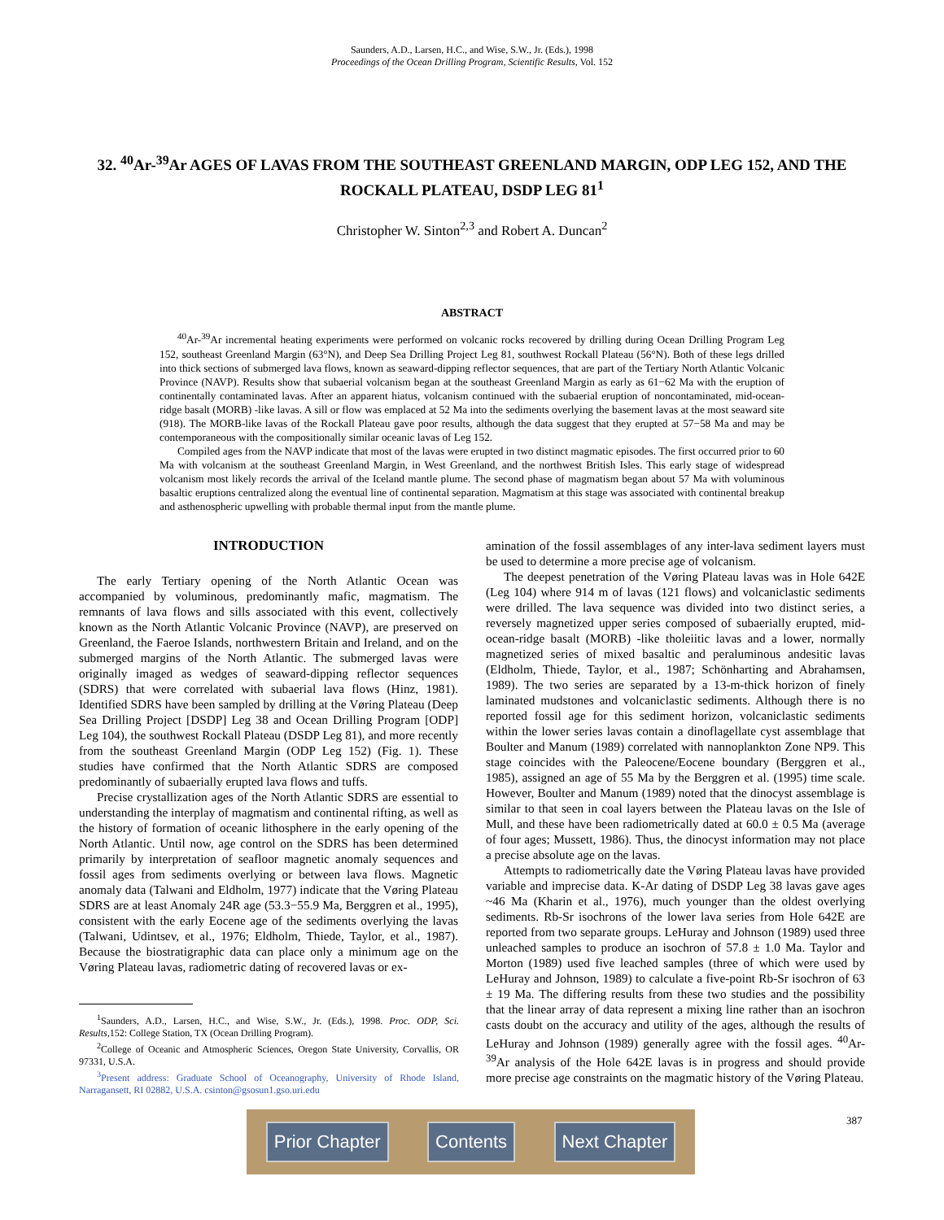Saunders, A.D., Larsen, H.C., and Wise, S.W., Jr. (Eds.), 1998
Proceedings of the Ocean Drilling Program, Scientific Results, Vol. 152
32. <sup>40</sup>Ar-<sup>39</sup>Ar AGES OF LAVAS FROM THE SOUTHEAST GREENLAND MARGIN, ODP LEG 152, AND THE ROCKALL PLATEAU, DSDP LEG 81<sup>1</sup>
Christopher W. Sinton<sup>2,3</sup> and Robert A. Duncan<sup>2</sup>
ABSTRACT
<sup>40</sup>Ar-<sup>39</sup>Ar incremental heating experiments were performed on volcanic rocks recovered by drilling during Ocean Drilling Program Leg 152, southeast Greenland Margin (63°N), and Deep Sea Drilling Project Leg 81, southwest Rockall Plateau (56°N). Both of these legs drilled into thick sections of submerged lava flows, known as seaward-dipping reflector sequences, that are part of the Tertiary North Atlantic Volcanic Province (NAVP). Results show that subaerial volcanism began at the southeast Greenland Margin as early as 61−62 Ma with the eruption of continentally contaminated lavas. After an apparent hiatus, volcanism continued with the subaerial eruption of noncontaminated, mid-ocean-ridge basalt (MORB) -like lavas. A sill or flow was emplaced at 52 Ma into the sediments overlying the basement lavas at the most seaward site (918). The MORB-like lavas of the Rockall Plateau gave poor results, although the data suggest that they erupted at 57−58 Ma and may be contemporaneous with the compositionally similar oceanic lavas of Leg 152.
Compiled ages from the NAVP indicate that most of the lavas were erupted in two distinct magmatic episodes. The first occurred prior to 60 Ma with volcanism at the southeast Greenland Margin, in West Greenland, and the northwest British Isles. This early stage of widespread volcanism most likely records the arrival of the Iceland mantle plume. The second phase of magmatism began about 57 Ma with voluminous basaltic eruptions centralized along the eventual line of continental separation. Magmatism at this stage was associated with continental breakup and asthenospheric upwelling with probable thermal input from the mantle plume.
INTRODUCTION
The early Tertiary opening of the North Atlantic Ocean was accompanied by voluminous, predominantly mafic, magmatism. The remnants of lava flows and sills associated with this event, collectively known as the North Atlantic Volcanic Province (NAVP), are preserved on Greenland, the Faeroe Islands, northwestern Britain and Ireland, and on the submerged margins of the North Atlantic. The submerged lavas were originally imaged as wedges of seaward-dipping reflector sequences (SDRS) that were correlated with subaerial lava flows (Hinz, 1981). Identified SDRS have been sampled by drilling at the Vøring Plateau (Deep Sea Drilling Project [DSDP] Leg 38 and Ocean Drilling Program [ODP] Leg 104), the southwest Rockall Plateau (DSDP Leg 81), and more recently from the southeast Greenland Margin (ODP Leg 152) (Fig. 1). These studies have confirmed that the North Atlantic SDRS are composed predominantly of subaerially erupted lava flows and tuffs.
Precise crystallization ages of the North Atlantic SDRS are essential to understanding the interplay of magmatism and continental rifting, as well as the history of formation of oceanic lithosphere in the early opening of the North Atlantic. Until now, age control on the SDRS has been determined primarily by interpretation of seafloor magnetic anomaly sequences and fossil ages from sediments overlying or between lava flows. Magnetic anomaly data (Talwani and Eldholm, 1977) indicate that the Vøring Plateau SDRS are at least Anomaly 24R age (53.3−55.9 Ma, Berggren et al., 1995), consistent with the early Eocene age of the sediments overlying the lavas (Talwani, Udintsev, et al., 1976; Eldholm, Thiede, Taylor, et al., 1987). Because the biostratigraphic data can place only a minimum age on the Vøring Plateau lavas, radiometric dating of recovered lavas or ex-
<sup>1</sup> Saunders, A.D., Larsen, H.C., and Wise, S.W., Jr. (Eds.), 1998. Proc. ODP, Sci. Results, 152: College Station, TX (Ocean Drilling Program).
<sup>2</sup> College of Oceanic and Atmospheric Sciences, Oregon State University, Corvallis, OR 97331, U.S.A.
<sup>3</sup> Present address: Graduate School of Oceanography, University of Rhode Island, Narragansett, RI 02882, U.S.A. csinton@gsosun1.gso.uri.edu
amination of the fossil assemblages of any inter-lava sediment layers must be used to determine a more precise age of volcanism.
The deepest penetration of the Vøring Plateau lavas was in Hole 642E (Leg 104) where 914 m of lavas (121 flows) and volcaniclastic sediments were drilled. The lava sequence was divided into two distinct series, a reversely magnetized upper series composed of subaerially erupted, mid-ocean-ridge basalt (MORB) -like tholeiitic lavas and a lower, normally magnetized series of mixed basaltic and peraluminous andesitic lavas (Eldholm, Thiede, Taylor, et al., 1987; Schönharting and Abrahamsen, 1989). The two series are separated by a 13-m-thick horizon of finely laminated mudstones and volcaniclastic sediments. Although there is no reported fossil age for this sediment horizon, volcaniclastic sediments within the lower series lavas contain a dinoflagellate cyst assemblage that Boulter and Manum (1989) correlated with nannoplankton Zone NP9. This stage coincides with the Paleocene/Eocene boundary (Berggren et al., 1985), assigned an age of 55 Ma by the Berggren et al. (1995) time scale. However, Boulter and Manum (1989) noted that the dinocyst assemblage is similar to that seen in coal layers between the Plateau lavas on the Isle of Mull, and these have been radiometrically dated at 60.0 ± 0.5 Ma (average of four ages; Mussett, 1986). Thus, the dinocyst information may not place a precise absolute age on the lavas.
Attempts to radiometrically date the Vøring Plateau lavas have provided variable and imprecise data. K-Ar dating of DSDP Leg 38 lavas gave ages ~46 Ma (Kharin et al., 1976), much younger than the oldest overlying sediments. Rb-Sr isochrons of the lower lava series from Hole 642E are reported from two separate groups. LeHuray and Johnson (1989) used three unleached samples to produce an isochron of 57.8 ± 1.0 Ma. Taylor and Morton (1989) used five leached samples (three of which were used by LeHuray and Johnson, 1989) to calculate a five-point Rb-Sr isochron of 63 ± 19 Ma. The differing results from these two studies and the possibility that the linear array of data represent a mixing line rather than an isochron casts doubt on the accuracy and utility of the ages, although the results of LeHuray and Johnson (1989) generally agree with the fossil ages. <sup>40</sup>Ar-<sup>39</sup>Ar analysis of the Hole 642E lavas is in progress and should provide more precise age constraints on the magmatic history of the Vøring Plateau.
Prior Chapter Contents Next Chapter
387